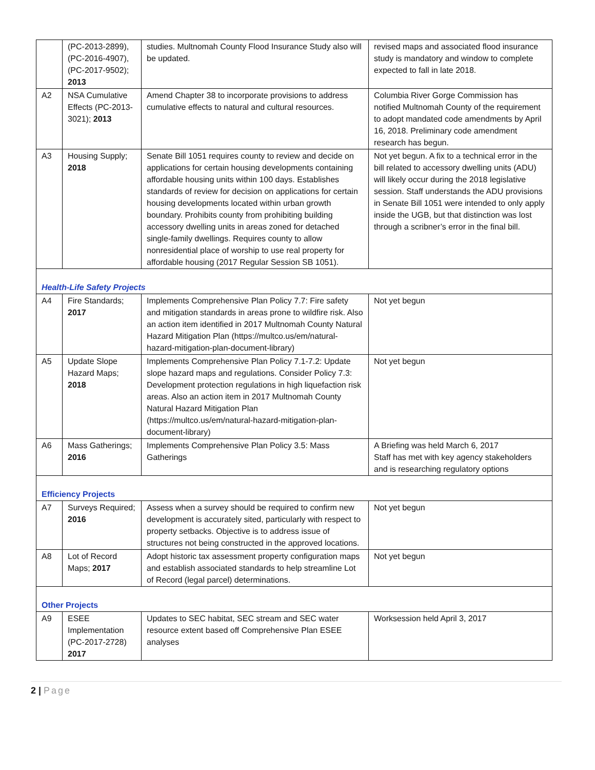| | (PC-2013-2899), (PC-2016-4907), (PC-2017-9502); 2013 | studies. Multnomah County Flood Insurance Study also will be updated. | revised maps and associated flood insurance study is mandatory and window to complete expected to fall in late 2018. |
| A2 | NSA Cumulative Effects (PC-2013-3021); 2013 | Amend Chapter 38 to incorporate provisions to address cumulative effects to natural and cultural resources. | Columbia River Gorge Commission has notified Multnomah County of the requirement to adopt mandated code amendments by April 16, 2018. Preliminary code amendment research has begun. |
| A3 | Housing Supply; 2018 | Senate Bill 1051 requires county to review and decide on applications for certain housing developments containing affordable housing units within 100 days. Establishes standards of review for decision on applications for certain housing developments located within urban growth boundary. Prohibits county from prohibiting building accessory dwelling units in areas zoned for detached single-family dwellings. Requires county to allow nonresidential place of worship to use real property for affordable housing (2017 Regular Session SB 1051). | Not yet begun. A fix to a technical error in the bill related to accessory dwelling units (ADU) will likely occur during the 2018 legislative session. Staff understands the ADU provisions in Senate Bill 1051 were intended to only apply inside the UGB, but that distinction was lost through a scribner’s error in the final bill. |
| Health-Life Safety Projects | | | |
| A4 | Fire Standards; 2017 | Implements Comprehensive Plan Policy 7.7: Fire safety and mitigation standards in areas prone to wildfire risk. Also an action item identified in 2017 Multnomah County Natural Hazard Mitigation Plan (https://multco.us/em/natural-hazard-mitigation-plan-document-library) | Not yet begun |
| A5 | Update Slope Hazard Maps; 2018 | Implements Comprehensive Plan Policy 7.1-7.2: Update slope hazard maps and regulations. Consider Policy 7.3: Development protection regulations in high liquefaction risk areas. Also an action item in 2017 Multnomah County Natural Hazard Mitigation Plan (https://multco.us/em/natural-hazard-mitigation-plan-document-library) | Not yet begun |
| A6 | Mass Gatherings; 2016 | Implements Comprehensive Plan Policy 3.5: Mass Gatherings | A Briefing was held March 6, 2017 Staff has met with key agency stakeholders and is researching regulatory options |
| Efficiency Projects | | | |
| A7 | Surveys Required; 2016 | Assess when a survey should be required to confirm new development is accurately sited, particularly with respect to property setbacks. Objective is to address issue of structures not being constructed in the approved locations. | Not yet begun |
| A8 | Lot of Record Maps; 2017 | Adopt historic tax assessment property configuration maps and establish associated standards to help streamline Lot of Record (legal parcel) determinations. | Not yet begun |
| Other Projects | | | |
| A9 | ESEE Implementation (PC-2017-2728) 2017 | Updates to SEC habitat, SEC stream and SEC water resource extent based off Comprehensive Plan ESEE analyses | Worksession held April 3, 2017 |
2 | Page